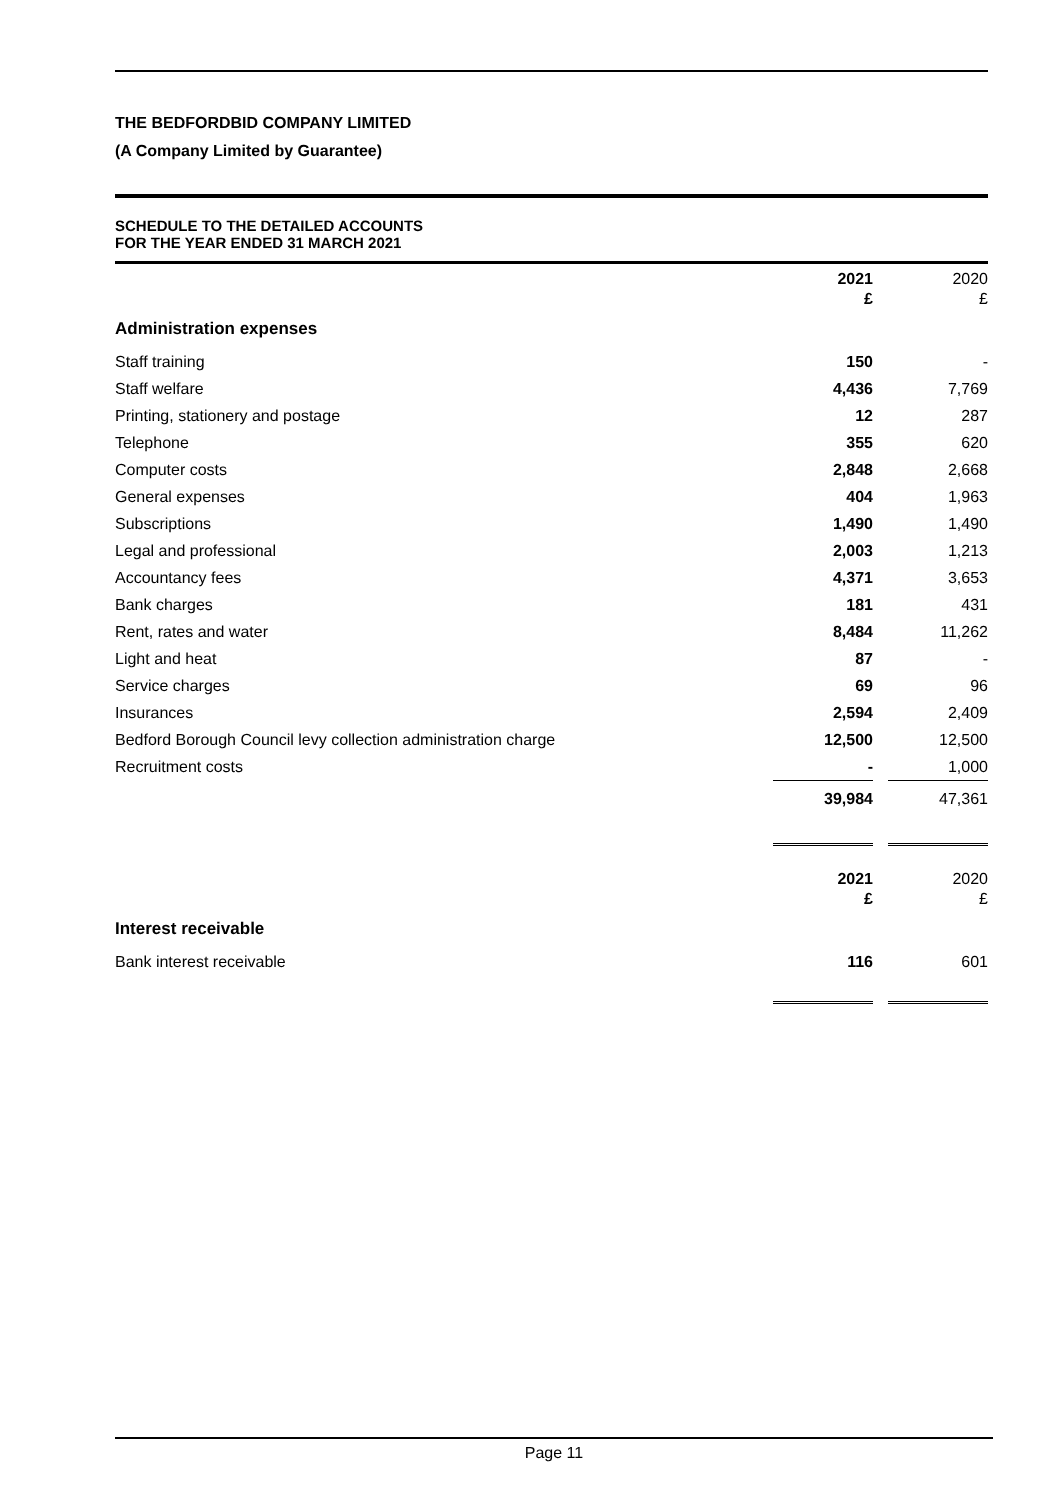THE BEDFORDBID COMPANY LIMITED
(A Company Limited by Guarantee)
SCHEDULE TO THE DETAILED ACCOUNTS
FOR THE YEAR ENDED 31 MARCH 2021
| | 2021 | | 2020 |
| | £ | | £ |
| Administration expenses | | | |
| Staff training | 150 | | - |
| Staff welfare | 4,436 | | 7,769 |
| Printing, stationery and postage | 12 | | 287 |
| Telephone | 355 | | 620 |
| Computer costs | 2,848 | | 2,668 |
| General expenses | 404 | | 1,963 |
| Subscriptions | 1,490 | | 1,490 |
| Legal and professional | 2,003 | | 1,213 |
| Accountancy fees | 4,371 | | 3,653 |
| Bank charges | 181 | | 431 |
| Rent, rates and water | 8,484 | | 11,262 |
| Light and heat | 87 | | - |
| Service charges | 69 | | 96 |
| Insurances | 2,594 | | 2,409 |
| Bedford Borough Council levy collection administration charge | 12,500 | | 12,500 |
| Recruitment costs | - | | 1,000 |
| | 39,984 | | 47,361 |
| | 2021 | | 2020 |
| | £ | | £ |
| Interest receivable | | | |
| Bank interest receivable | 116 | | 601 |
Page 11